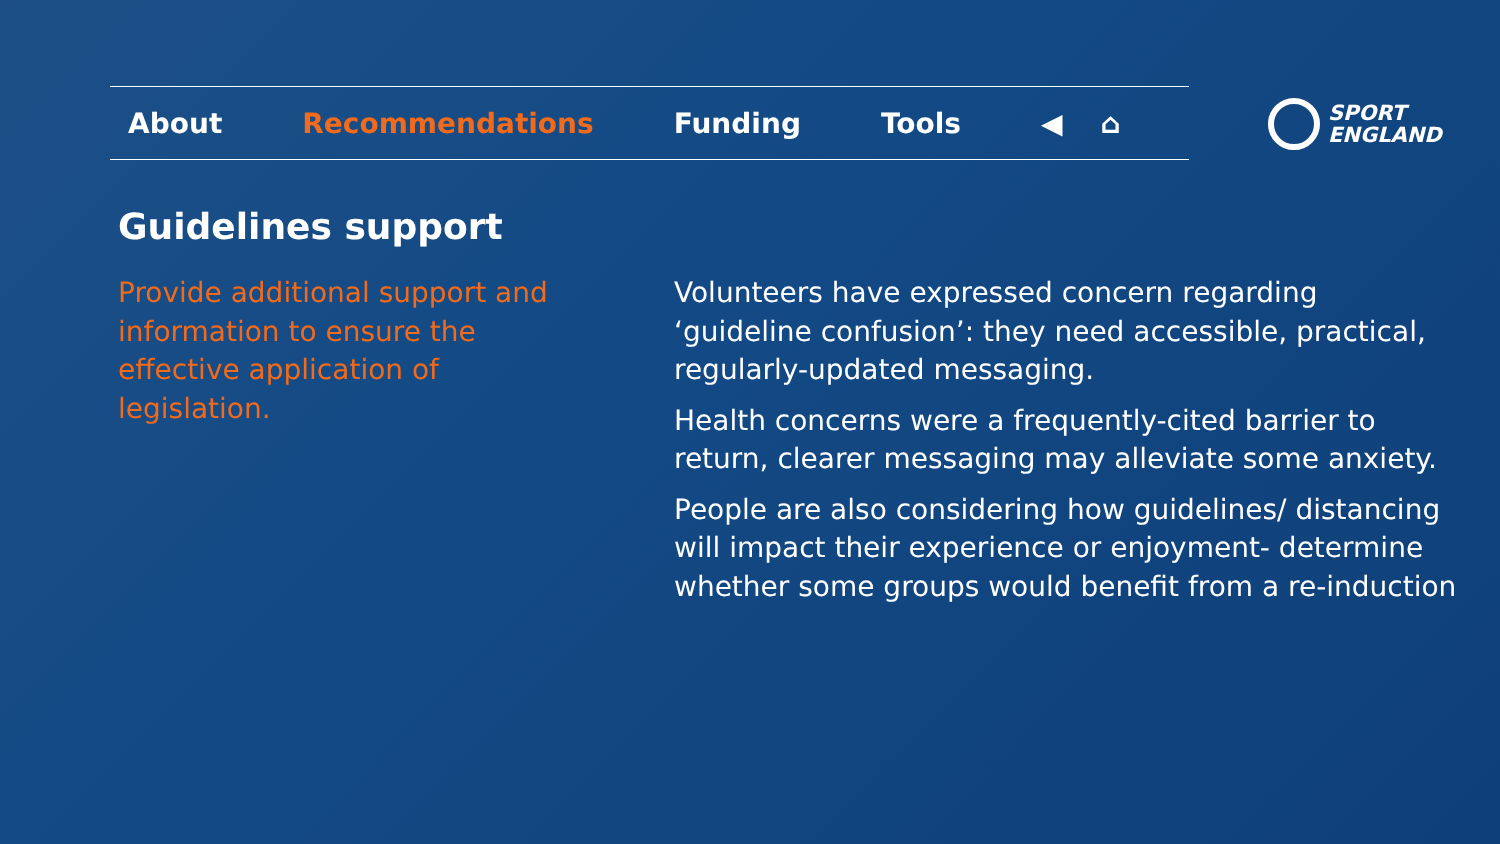About Recommendations Funding Tools ◀ ⌂
SPORT
ENGLAND
Guidelines support
Provide additional support and information to ensure the effective application of legislation.
Volunteers have expressed concern regarding ‘guideline confusion’: they need accessible, practical, regularly-updated messaging.
Health concerns were a frequently-cited barrier to return, clearer messaging may alleviate some anxiety.
People are also considering how guidelines/ distancing will impact their experience or enjoyment- determine whether some groups would benefit from a re-induction